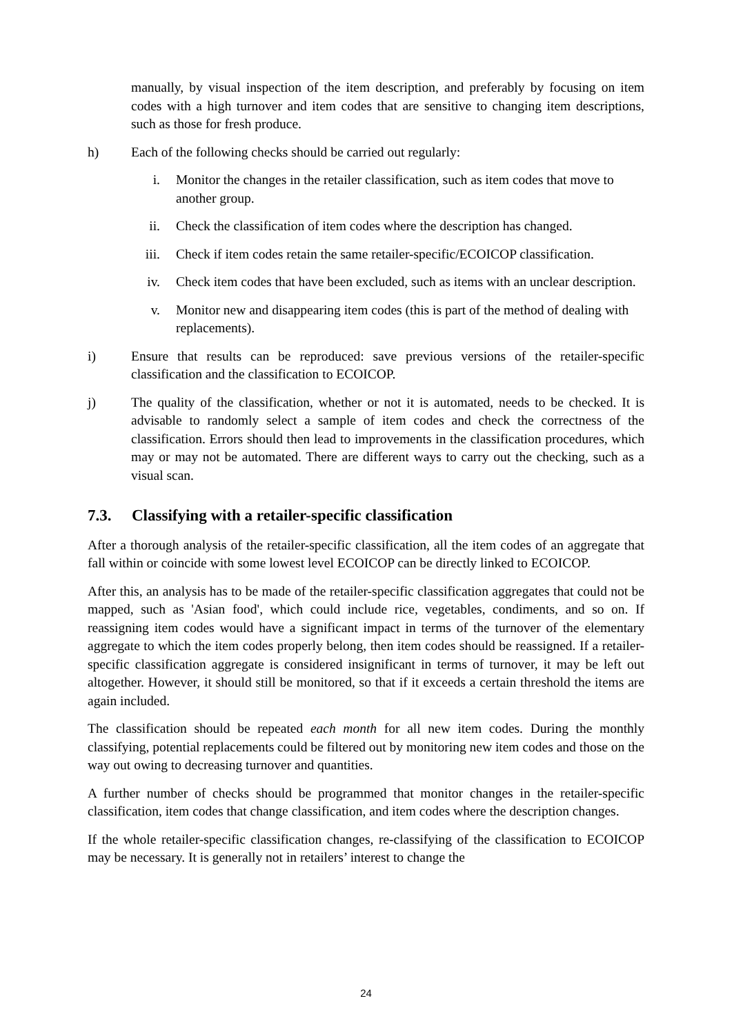manually, by visual inspection of the item description, and preferably by focusing on item codes with a high turnover and item codes that are sensitive to changing item descriptions, such as those for fresh produce.
h) Each of the following checks should be carried out regularly:
i. Monitor the changes in the retailer classification, such as item codes that move to another group.
ii. Check the classification of item codes where the description has changed.
iii. Check if item codes retain the same retailer-specific/ECOICOP classification.
iv. Check item codes that have been excluded, such as items with an unclear description.
v. Monitor new and disappearing item codes (this is part of the method of dealing with replacements).
i) Ensure that results can be reproduced: save previous versions of the retailer-specific classification and the classification to ECOICOP.
j) The quality of the classification, whether or not it is automated, needs to be checked. It is advisable to randomly select a sample of item codes and check the correctness of the classification. Errors should then lead to improvements in the classification procedures, which may or may not be automated. There are different ways to carry out the checking, such as a visual scan.
7.3. Classifying with a retailer-specific classification
After a thorough analysis of the retailer-specific classification, all the item codes of an aggregate that fall within or coincide with some lowest level ECOICOP can be directly linked to ECOICOP.
After this, an analysis has to be made of the retailer-specific classification aggregates that could not be mapped, such as 'Asian food', which could include rice, vegetables, condiments, and so on. If reassigning item codes would have a significant impact in terms of the turnover of the elementary aggregate to which the item codes properly belong, then item codes should be reassigned. If a retailer-specific classification aggregate is considered insignificant in terms of turnover, it may be left out altogether. However, it should still be monitored, so that if it exceeds a certain threshold the items are again included.
The classification should be repeated each month for all new item codes. During the monthly classifying, potential replacements could be filtered out by monitoring new item codes and those on the way out owing to decreasing turnover and quantities.
A further number of checks should be programmed that monitor changes in the retailer-specific classification, item codes that change classification, and item codes where the description changes.
If the whole retailer-specific classification changes, re-classifying of the classification to ECOICOP may be necessary. It is generally not in retailers’ interest to change the
24